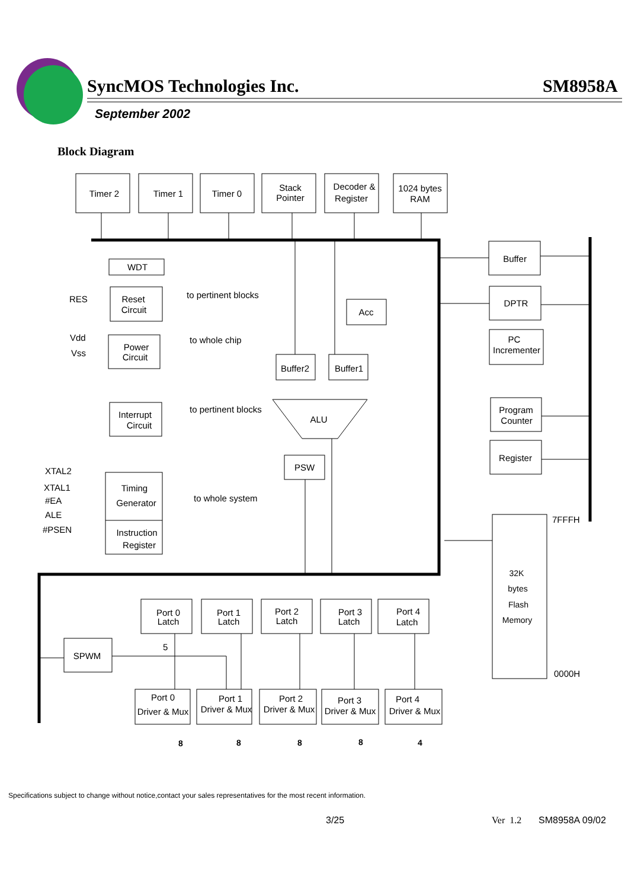Timer 2
Timer 1
Timer 0
Stack
Pointer
Decoder &
Register
1024 bytes
RAM
WDT
Reset
Circuit
Power
Circuit
Interrupt
Circuit
Timing
Generator
Instruction
Register
Acc
Buffer2
Buffer1
ALU
PSW
Buffer
DPTR
PC
Incrementer
Program
Counter
Register
32K
bytes
Flash
Memory
Port 0
Latch
Port 1
Latch
Port 2
Latch
Port 3
Latch
Port 4
Latch
SPWM
Port 0
Driver & Mux
Port 1
Driver & Mux
Port 2
Driver & Mux
Port 3
Driver & Mux
Port 4
Driver & Mux
RES
to pertinent blocks
Vdd
Vss
to whole chip
to pertinent blocks
XTAL2
XTAL1
#EA
ALE
#PSEN
to whole system
7FFFH
0000H
5
8
8
8
8
4
SyncMOS Technologies Inc. SM8958A
September 2002
Block Diagram
Specifications subject to change without notice,contact your sales representatives for the most recent information.
3/25 Ver 1.2 SM8958A 09/02